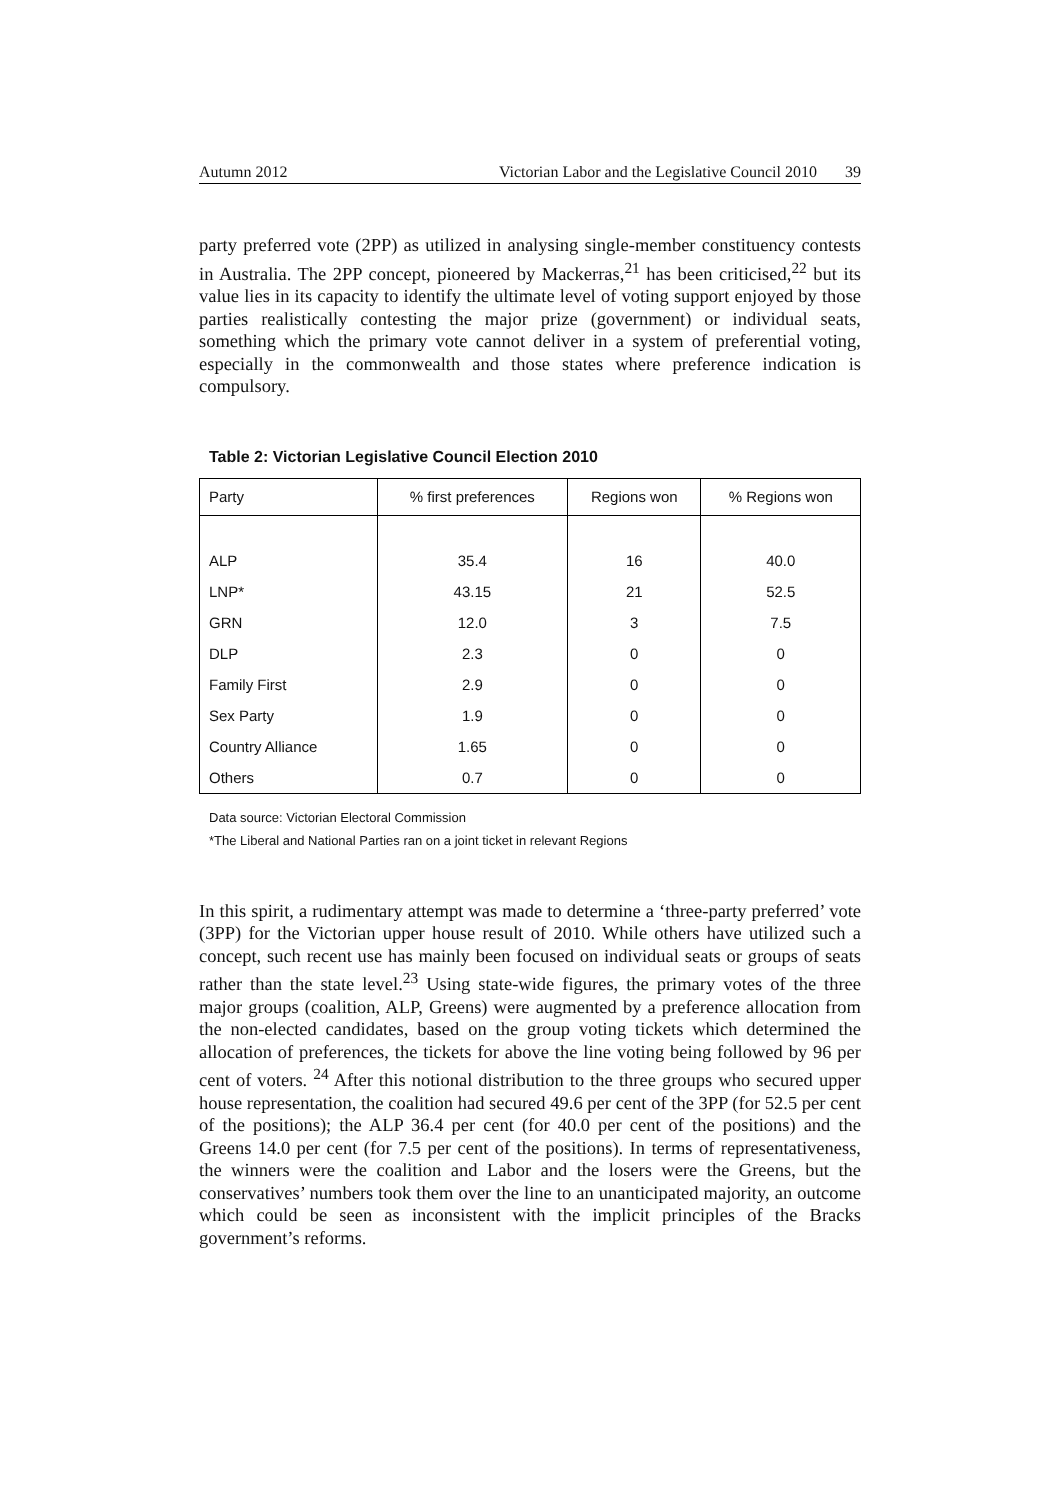Autumn 2012 Victorian Labor and the Legislative Council 2010 39
party preferred vote (2PP) as utilized in analysing single-member constituency contests in Australia. The 2PP concept, pioneered by Mackerras,<sup>21</sup> has been criticised,<sup>22</sup> but its value lies in its capacity to identify the ultimate level of voting support enjoyed by those parties realistically contesting the major prize (government) or individual seats, something which the primary vote cannot deliver in a system of preferential voting, especially in the commonwealth and those states where preference indication is compulsory.
Table 2: Victorian Legislative Council Election 2010
| Party | % first preferences | Regions won | % Regions won |
| --- | --- | --- | --- |
| ALP | 35.4 | 16 | 40.0 |
| LNP* | 43.15 | 21 | 52.5 |
| GRN | 12.0 | 3 | 7.5 |
| DLP | 2.3 | 0 | 0 |
| Family First | 2.9 | 0 | 0 |
| Sex Party | 1.9 | 0 | 0 |
| Country Alliance | 1.65 | 0 | 0 |
| Others | 0.7 | 0 | 0 |
Data source: Victorian Electoral Commission
*The Liberal and National Parties ran on a joint ticket in relevant Regions
In this spirit, a rudimentary attempt was made to determine a ‘three-party preferred’ vote (3PP) for the Victorian upper house result of 2010. While others have utilized such a concept, such recent use has mainly been focused on individual seats or groups of seats rather than the state level.<sup>23</sup> Using state-wide figures, the primary votes of the three major groups (coalition, ALP, Greens) were augmented by a preference allocation from the non-elected candidates, based on the group voting tickets which determined the allocation of preferences, the tickets for above the line voting being followed by 96 per cent of voters. <sup>24</sup> After this notional distribution to the three groups who secured upper house representation, the coalition had secured 49.6 per cent of the 3PP (for 52.5 per cent of the positions); the ALP 36.4 per cent (for 40.0 per cent of the positions) and the Greens 14.0 per cent (for 7.5 per cent of the positions). In terms of representativeness, the winners were the coalition and Labor and the losers were the Greens, but the conservatives’ numbers took them over the line to an unanticipated majority, an outcome which could be seen as inconsistent with the implicit principles of the Bracks government’s reforms.